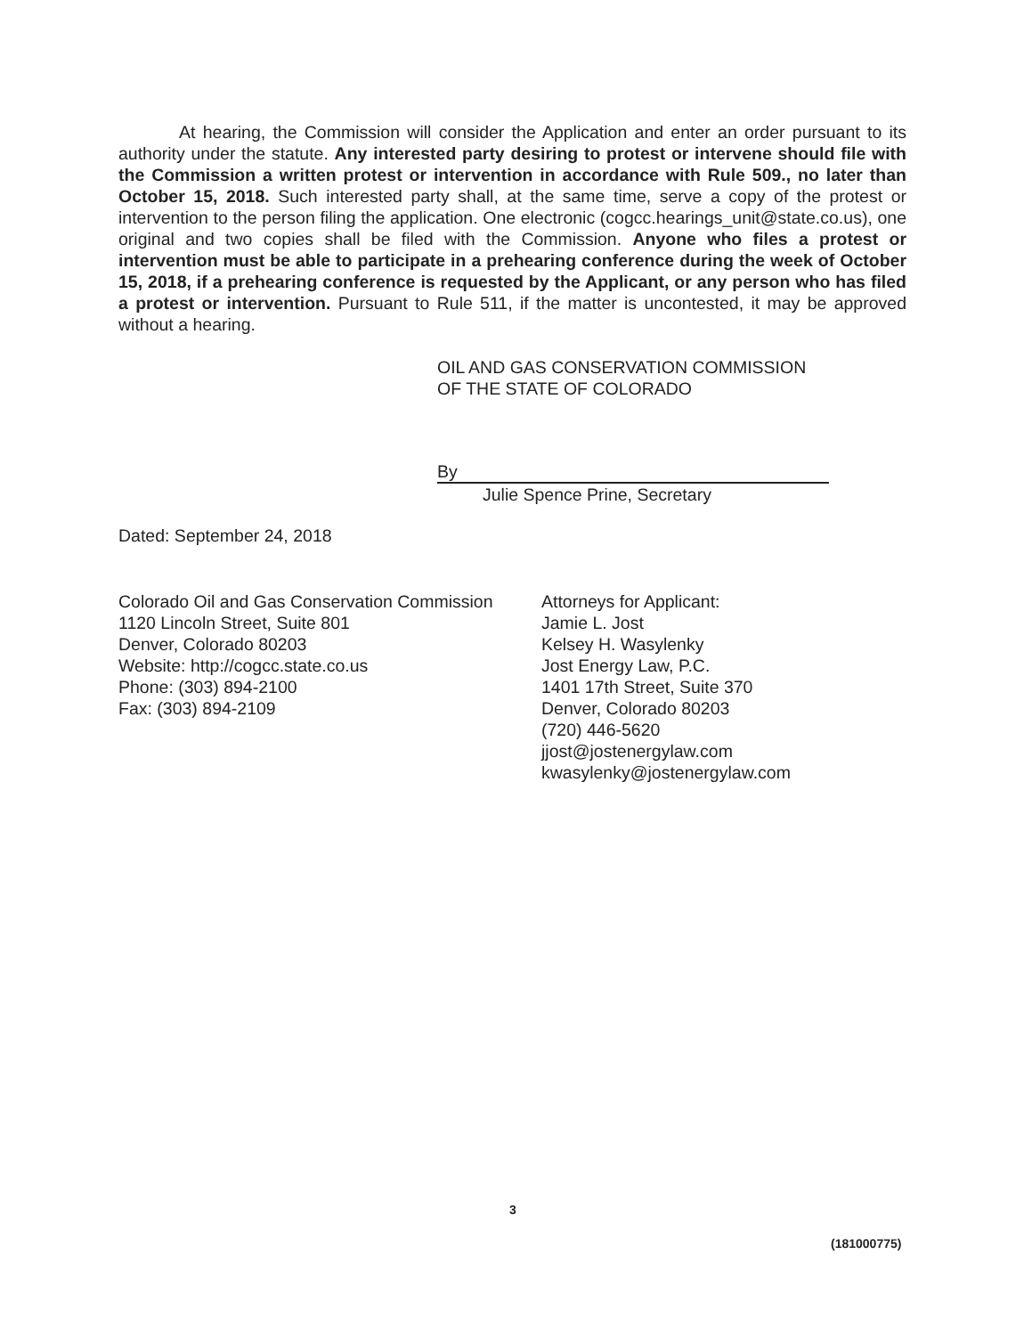At hearing, the Commission will consider the Application and enter an order pursuant to its authority under the statute. Any interested party desiring to protest or intervene should file with the Commission a written protest or intervention in accordance with Rule 509., no later than October 15, 2018. Such interested party shall, at the same time, serve a copy of the protest or intervention to the person filing the application. One electronic (cogcc.hearings_unit@state.co.us), one original and two copies shall be filed with the Commission. Anyone who files a protest or intervention must be able to participate in a prehearing conference during the week of October 15, 2018, if a prehearing conference is requested by the Applicant, or any person who has filed a protest or intervention. Pursuant to Rule 511, if the matter is uncontested, it may be approved without a hearing.
OIL AND GAS CONSERVATION COMMISSION
OF THE STATE OF COLORADO
By
Julie Spence Prine, Secretary
Dated: September 24, 2018
Colorado Oil and Gas Conservation Commission
1120 Lincoln Street, Suite 801
Denver, Colorado 80203
Website: http://cogcc.state.co.us
Phone: (303) 894-2100
Fax: (303) 894-2109
Attorneys for Applicant:
Jamie L. Jost
Kelsey H. Wasylenky
Jost Energy Law, P.C.
1401 17th Street, Suite 370
Denver, Colorado 80203
(720) 446-5620
jjost@jostenergylaw.com
kwasylenky@jostenergylaw.com
3
(181000775)